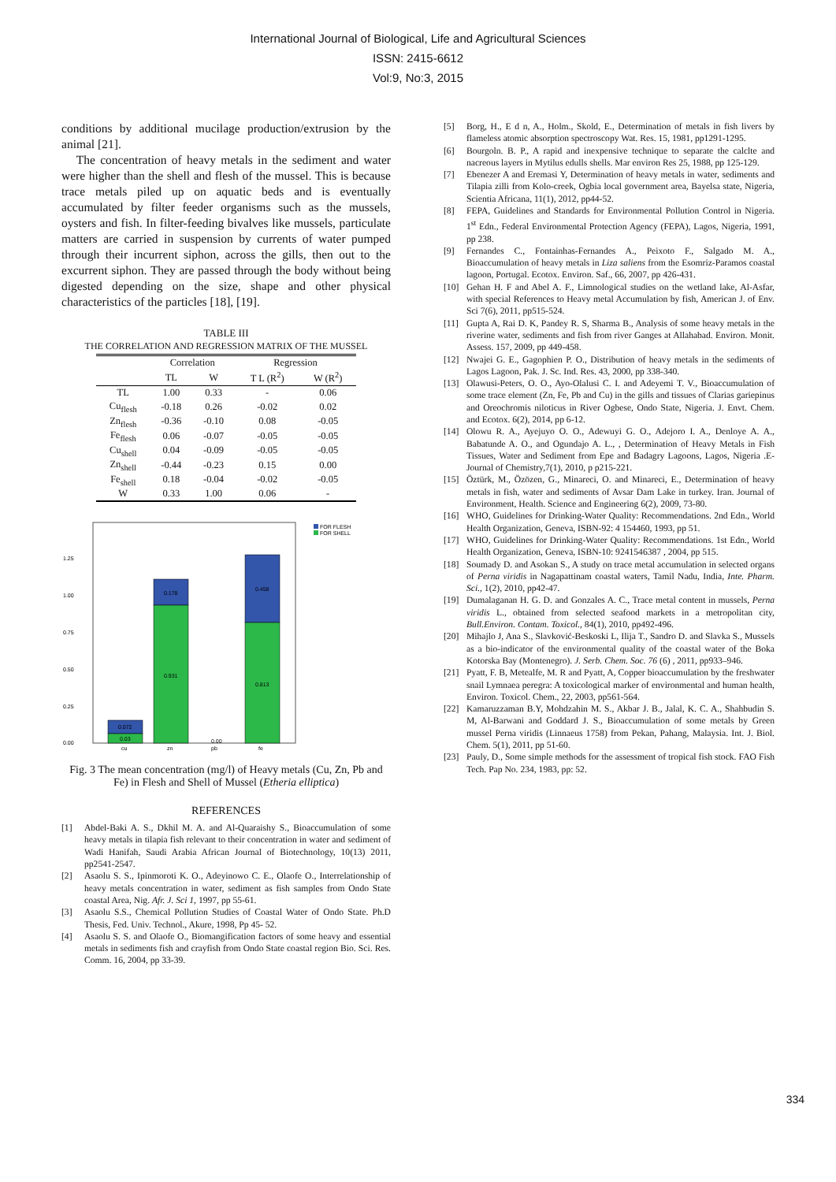International Journal of Biological, Life and Agricultural Sciences
ISSN: 2415-6612
Vol:9, No:3, 2015
conditions by additional mucilage production/extrusion by the animal [21].
The concentration of heavy metals in the sediment and water were higher than the shell and flesh of the mussel. This is because trace metals piled up on aquatic beds and is eventually accumulated by filter feeder organisms such as the mussels, oysters and fish. In filter-feeding bivalves like mussels, particulate matters are carried in suspension by currents of water pumped through their incurrent siphon, across the gills, then out to the excurrent siphon. They are passed through the body without being digested depending on the size, shape and other physical characteristics of the particles [18], [19].
TABLE III
THE CORRELATION AND REGRESSION MATRIX OF THE MUSSEL
| | Correlation | | Regression | |
| --- | --- | --- | --- | --- |
| | TL | W | T L (R<sup>2</sup>) | W (R<sup>2</sup>) |
| TL | 1.00 | 0.33 | - | 0.06 |
| Cu<sub>flesh</sub> | -0.18 | 0.26 | -0.02 | 0.02 |
| Zn<sub>flesh</sub> | -0.36 | -0.10 | 0.08 | -0.05 |
| Fe<sub>flesh</sub> | 0.06 | -0.07 | -0.05 | -0.05 |
| Cu<sub>shell</sub> | 0.04 | -0.09 | -0.05 | -0.05 |
| Zn<sub>shell</sub> | -0.44 | -0.23 | 0.15 | 0.00 |
| Fe<sub>shell</sub> | 0.18 | -0.04 | -0.02 | -0.05 |
| W | 0.33 | 1.00 | 0.06 | - |
1.25
1.00
0.75
0.50
0.25
0.00
0.072
0.03
0.178
0.931
0.458
0.813
0.00
cu
zn
pb
fe
FOR FLESH
FOR SHELL
Fig. 3 The mean concentration (mg/l) of Heavy metals (Cu, Zn, Pb and Fe) in Flesh and Shell of Mussel (Etheria elliptica)
REFERENCES
[1] Abdel-Baki A. S., Dkhil M. A. and Al-Quaraishy S., Bioaccumulation of some heavy metals in tilapia fish relevant to their concentration in water and sediment of Wadi Hanifah, Saudi Arabia African Journal of Biotechnology, 10(13) 2011, pp2541-2547.
[2] Asaolu S. S., Ipinmoroti K. O., Adeyinowo C. E., Olaofe O., Interrelationship of heavy metals concentration in water, sediment as fish samples from Ondo State coastal Area, Nig. Afr. J. Sci 1, 1997, pp 55-61.
[3] Asaolu S.S., Chemical Pollution Studies of Coastal Water of Ondo State. Ph.D Thesis, Fed. Univ. Technol., Akure, 1998, Pp 45- 52.
[4] Asaolu S. S. and Olaofe O., Biomangification factors of some heavy and essential metals in sediments fish and crayfish from Ondo State coastal region Bio. Sci. Res. Comm. 16, 2004, pp 33-39.
[5] Borg, H., E d n, A., Holm., Skold, E., Determination of metals in fish livers by flameless atomic absorption spectroscopy Wat. Res. 15, 1981, pp1291-1295.
[6] Bourgoln. B. P., A rapid and inexpensive technique to separate the calclte and nacreous layers in Mytilus edulls shells. Mar environ Res 25, 1988, pp 125-129.
[7] Ebenezer A and Eremasi Y, Determination of heavy metals in water, sediments and Tilapia zilli from Kolo-creek, Ogbia local government area, Bayelsa state, Nigeria, Scientia Africana, 11(1), 2012, pp44-52.
[8] FEPA, Guidelines and Standards for Environmental Pollution Control in Nigeria. 1<sup>st</sup> Edn., Federal Environmental Protection Agency (FEPA), Lagos, Nigeria, 1991, pp 238.
[9] Fernandes C., Fontainhas-Fernandes A., Peixoto F., Salgado M. A., Bioaccumulation of heavy metals in Liza saliens from the Esomriz-Paramos coastal lagoon, Portugal. Ecotox. Environ. Saf., 66, 2007, pp 426-431.
[10] Gehan H. F and Abel A. F., Limnological studies on the wetland lake, Al-Asfar, with special References to Heavy metal Accumulation by fish, American J. of Env. Sci 7(6), 2011, pp515-524.
[11] Gupta A, Rai D. K, Pandey R. S, Sharma B., Analysis of some heavy metals in the riverine water, sediments and fish from river Ganges at Allahabad. Environ. Monit. Assess. 157, 2009, pp 449-458.
[12] Nwajei G. E., Gagophien P. O., Distribution of heavy metals in the sediments of Lagos Lagoon, Pak. J. Sc. Ind. Res. 43, 2000, pp 338-340.
[13] Olawusi-Peters, O. O., Ayo-Olalusi C. I. and Adeyemi T. V., Bioaccumulation of some trace element (Zn, Fe, Pb and Cu) in the gills and tissues of Clarias gariepinus and Oreochromis niloticus in River Ogbese, Ondo State, Nigeria. J. Envt. Chem. and Ecotox. 6(2), 2014, pp 6-12.
[14] Olowu R. A., Ayejuyo O. O., Adewuyi G. O., Adejoro I. A., Denloye A. A., Babatunde A. O., and Ogundajo A. L., , Determination of Heavy Metals in Fish Tissues, Water and Sediment from Epe and Badagry Lagoons, Lagos, Nigeria .E-Journal of Chemistry,7(1), 2010, p p215-221.
[15] Öztürk, M., Özözen, G., Minareci, O. and Minareci, E., Determination of heavy metals in fish, water and sediments of Avsar Dam Lake in turkey. Iran. Journal of Environment, Health. Science and Engineering 6(2), 2009, 73-80.
[16] WHO, Guidelines for Drinking-Water Quality: Recommendations. 2nd Edn., World Health Organization, Geneva, ISBN-92: 4 154460, 1993, pp 51.
[17] WHO, Guidelines for Drinking-Water Quality: Recommendations. 1st Edn., World Health Organization, Geneva, ISBN-10: 9241546387 , 2004, pp 515.
[18] Soumady D. and Asokan S., A study on trace metal accumulation in selected organs of Perna viridis in Nagapattinam coastal waters, Tamil Nadu, India, Inte. Pharm. Sci., 1(2), 2010, pp42-47.
[19] Dumalaganan H. G. D. and Gonzales A. C., Trace metal content in mussels, Perna viridis L., obtained from selected seafood markets in a metropolitan city, Bull.Environ. Contam. Toxicol., 84(1), 2010, pp492-496.
[20] Mihajlo J, Ana S., Slavković-Beskoski L, Ilija T., Sandro D. and Slavka S., Mussels as a bio-indicator of the environmental quality of the coastal water of the Boka Kotorska Bay (Montenegro). J. Serb. Chem. Soc. 76 (6) , 2011, pp933–946.
[21] Pyatt, F. B, Metealfe, M. R and Pyatt, A, Copper bioaccumulation by the freshwater snail Lymnaea peregra: A toxicological marker of environmental and human health, Environ. Toxicol. Chem., 22, 2003, pp561-564.
[22] Kamaruzzaman B.Y, Mohdzahin M. S., Akbar J. B., Jalal, K. C. A., Shahbudin S. M, Al-Barwani and Goddard J. S., Bioaccumulation of some metals by Green mussel Perna viridis (Linnaeus 1758) from Pekan, Pahang, Malaysia. Int. J. Biol. Chem. 5(1), 2011, pp 51-60.
[23] Pauly, D., Some simple methods for the assessment of tropical fish stock. FAO Fish Tech. Pap No. 234, 1983, pp: 52.
334